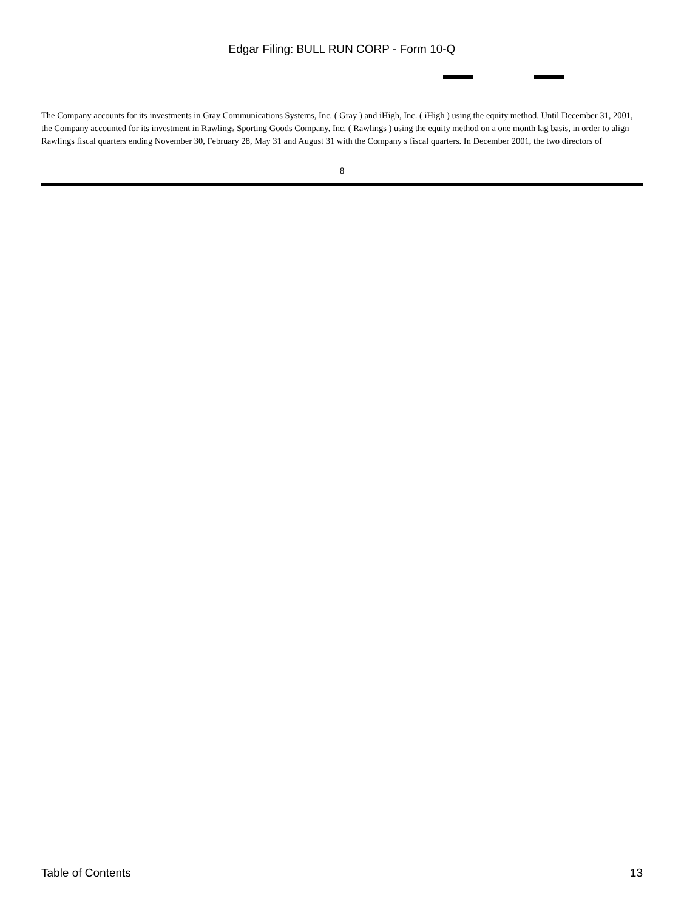Edgar Filing: BULL RUN CORP - Form 10-Q
The Company accounts for its investments in Gray Communications Systems, Inc. ( Gray ) and iHigh, Inc. ( iHigh ) using the equity method. Until December 31, 2001, the Company accounted for its investment in Rawlings Sporting Goods Company, Inc. ( Rawlings ) using the equity method on a one month lag basis, in order to align Rawlings fiscal quarters ending November 30, February 28, May 31 and August 31 with the Company s fiscal quarters. In December 2001, the two directors of
8
Table of Contents 13